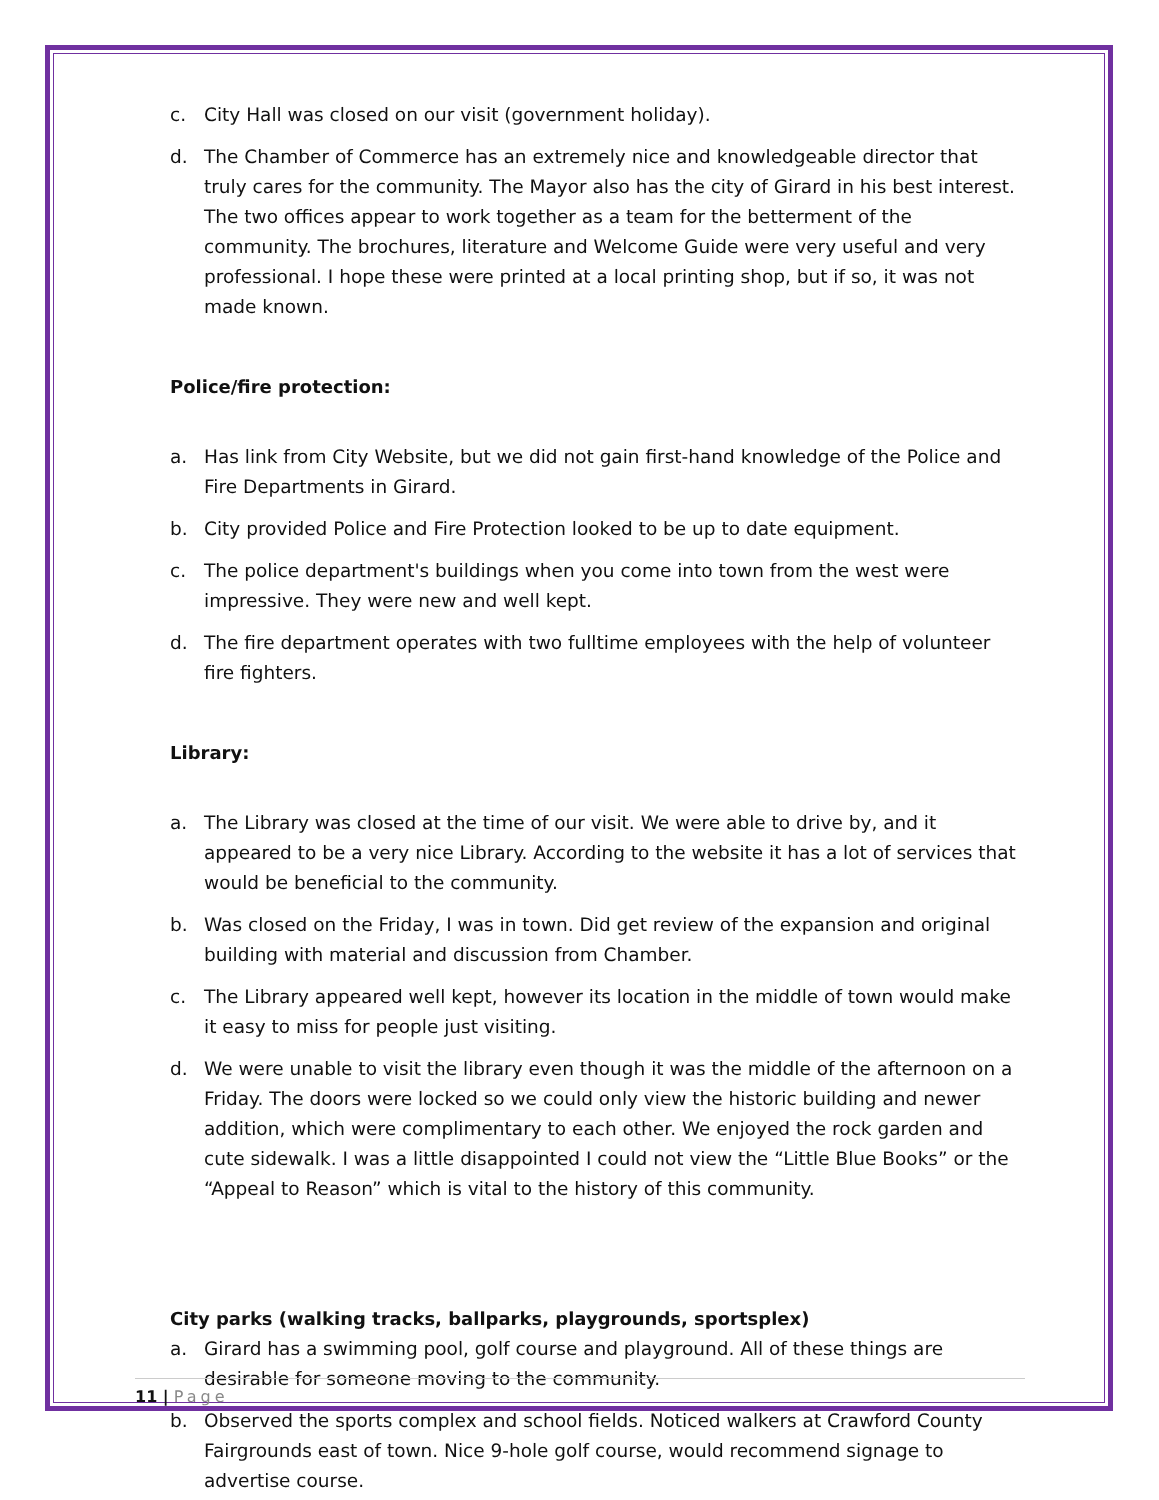c. City Hall was closed on our visit (government holiday).
d. The Chamber of Commerce has an extremely nice and knowledgeable director that truly cares for the community. The Mayor also has the city of Girard in his best interest. The two offices appear to work together as a team for the betterment of the community. The brochures, literature and Welcome Guide were very useful and very professional. I hope these were printed at a local printing shop, but if so, it was not made known.
Police/fire protection:
a. Has link from City Website, but we did not gain first-hand knowledge of the Police and Fire Departments in Girard.
b. City provided Police and Fire Protection looked to be up to date equipment.
c. The police department's buildings when you come into town from the west were impressive. They were new and well kept.
d. The fire department operates with two fulltime employees with the help of volunteer fire fighters.
Library:
a. The Library was closed at the time of our visit. We were able to drive by, and it appeared to be a very nice Library. According to the website it has a lot of services that would be beneficial to the community.
b. Was closed on the Friday, I was in town. Did get review of the expansion and original building with material and discussion from Chamber.
c. The Library appeared well kept, however its location in the middle of town would make it easy to miss for people just visiting.
d. We were unable to visit the library even though it was the middle of the afternoon on a Friday. The doors were locked so we could only view the historic building and newer addition, which were complimentary to each other. We enjoyed the rock garden and cute sidewalk. I was a little disappointed I could not view the “Little Blue Books” or the “Appeal to Reason” which is vital to the history of this community.
City parks (walking tracks, ballparks, playgrounds, sportsplex)
a. Girard has a swimming pool, golf course and playground. All of these things are desirable for someone moving to the community.
b. Observed the sports complex and school fields. Noticed walkers at Crawford County Fairgrounds east of town. Nice 9-hole golf course, would recommend signage to advertise course.
11 | Page